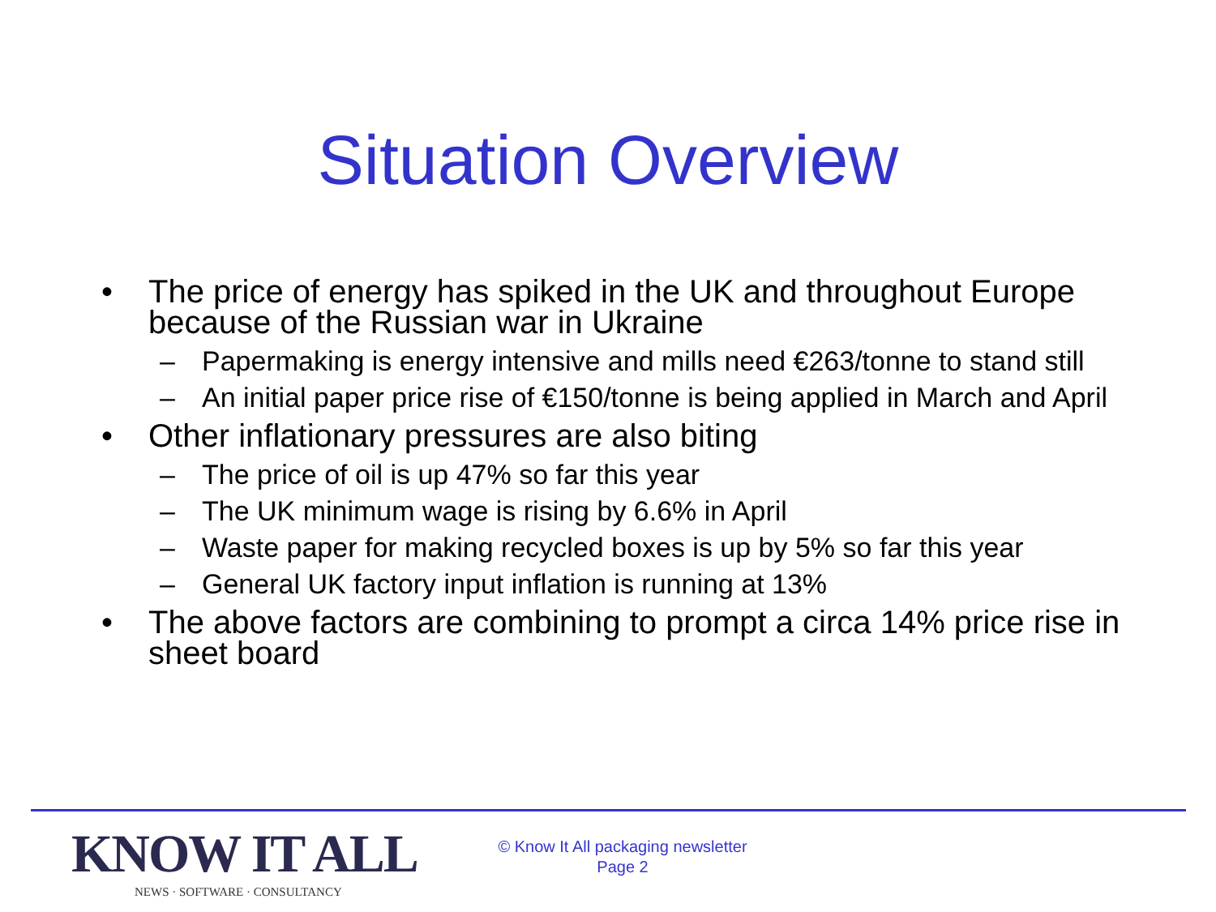Situation Overview
• The price of energy has spiked in the UK and throughout Europe because of the Russian war in Ukraine
– Papermaking is energy intensive and mills need €263/tonne to stand still
– An initial paper price rise of €150/tonne is being applied in March and April
• Other inflationary pressures are also biting
– The price of oil is up 47% so far this year
– The UK minimum wage is rising by 6.6% in April
– Waste paper for making recycled boxes is up by 5% so far this year
– General UK factory input inflation is running at 13%
• The above factors are combining to prompt a circa 14% price rise in sheet board
KNOW IT ALL
NEWS · SOFTWARE · CONSULTANCY
© Know It All packaging newsletter
Page 2